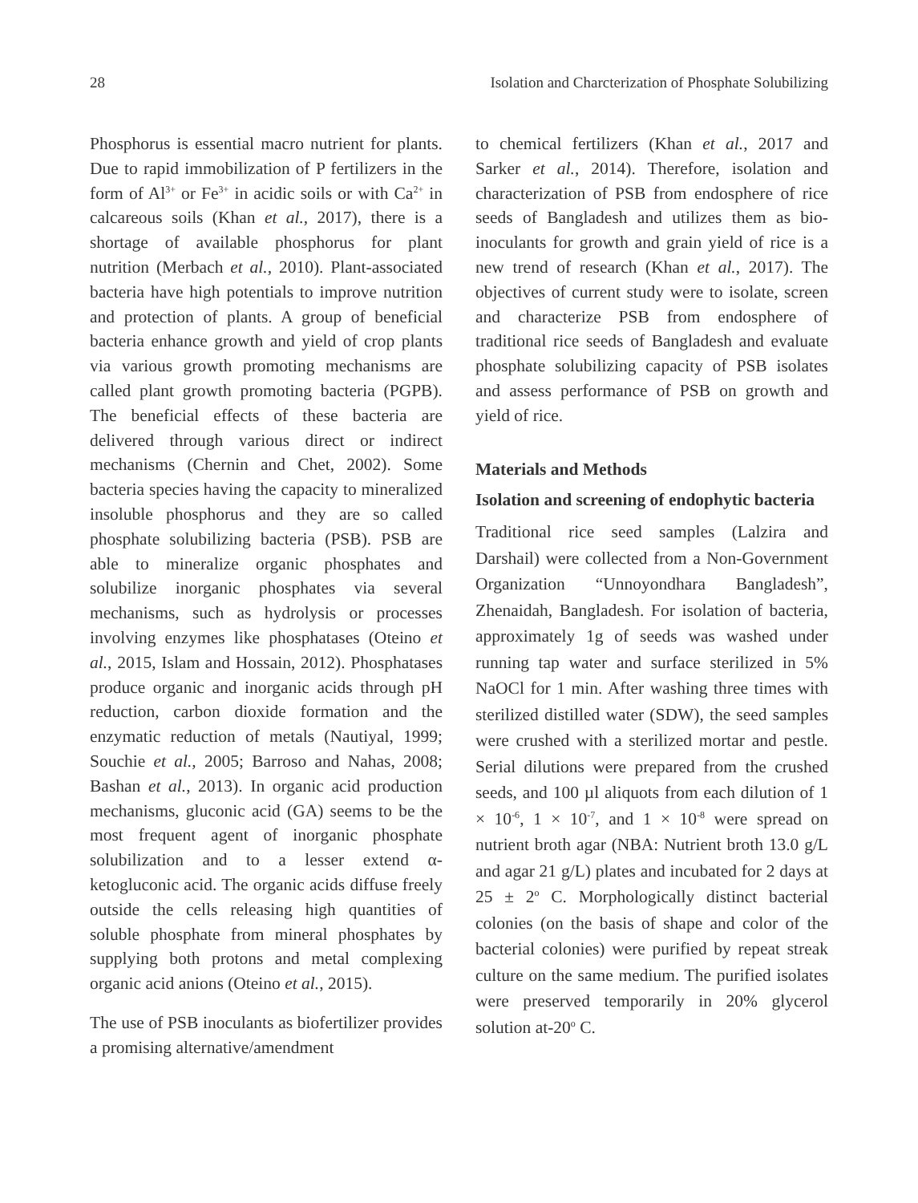28 Isolation and Charcterization of Phosphate Solubilizing
Phosphorus is essential macro nutrient for plants. Due to rapid immobilization of P fertilizers in the form of Al<sup>3+</sup> or Fe<sup>3+</sup> in acidic soils or with Ca<sup>2+</sup> in calcareous soils (Khan et al., 2017), there is a shortage of available phosphorus for plant nutrition (Merbach et al., 2010). Plant-associated bacteria have high potentials to improve nutrition and protection of plants. A group of beneficial bacteria enhance growth and yield of crop plants via various growth promoting mechanisms are called plant growth promoting bacteria (PGPB). The beneficial effects of these bacteria are delivered through various direct or indirect mechanisms (Chernin and Chet, 2002). Some bacteria species having the capacity to mineralized insoluble phosphorus and they are so called phosphate solubilizing bacteria (PSB). PSB are able to mineralize organic phosphates and solubilize inorganic phosphates via several mechanisms, such as hydrolysis or processes involving enzymes like phosphatases (Oteino et al., 2015, Islam and Hossain, 2012). Phosphatases produce organic and inorganic acids through pH reduction, carbon dioxide formation and the enzymatic reduction of metals (Nautiyal, 1999; Souchie et al., 2005; Barroso and Nahas, 2008; Bashan et al., 2013). In organic acid production mechanisms, gluconic acid (GA) seems to be the most frequent agent of inorganic phosphate solubilization and to a lesser extend α-ketogluconic acid. The organic acids diffuse freely outside the cells releasing high quantities of soluble phosphate from mineral phosphates by supplying both protons and metal complexing organic acid anions (Oteino et al., 2015).
The use of PSB inoculants as biofertilizer provides a promising alternative/amendment
to chemical fertilizers (Khan et al., 2017 and Sarker et al., 2014). Therefore, isolation and characterization of PSB from endosphere of rice seeds of Bangladesh and utilizes them as bio-inoculants for growth and grain yield of rice is a new trend of research (Khan et al., 2017). The objectives of current study were to isolate, screen and characterize PSB from endosphere of traditional rice seeds of Bangladesh and evaluate phosphate solubilizing capacity of PSB isolates and assess performance of PSB on growth and yield of rice.
Materials and Methods
Isolation and screening of endophytic bacteria
Traditional rice seed samples (Lalzira and Darshail) were collected from a Non-Government Organization “Unnoyondhara Bangladesh”, Zhenaidah, Bangladesh. For isolation of bacteria, approximately 1g of seeds was washed under running tap water and surface sterilized in 5% NaOCl for 1 min. After washing three times with sterilized distilled water (SDW), the seed samples were crushed with a sterilized mortar and pestle. Serial dilutions were prepared from the crushed seeds, and 100 µl aliquots from each dilution of 1 × 10<sup>-6</sup>, 1 × 10<sup>-7</sup>, and 1 × 10<sup>-8</sup> were spread on nutrient broth agar (NBA: Nutrient broth 13.0 g/L and agar 21 g/L) plates and incubated for 2 days at 25 ± 2<sup>o</sup> C. Morphologically distinct bacterial colonies (on the basis of shape and color of the bacterial colonies) were purified by repeat streak culture on the same medium. The purified isolates were preserved temporarily in 20% glycerol solution at-20<sup>o</sup> C.